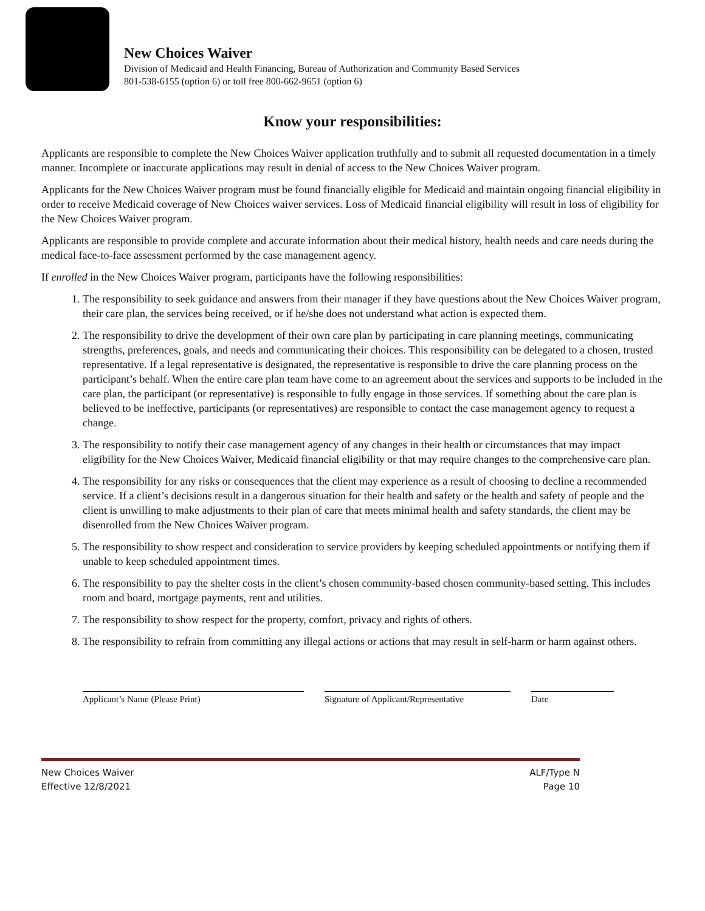New Choices Waiver
Division of Medicaid and Health Financing, Bureau of Authorization and Community Based Services
801-538-6155 (option 6) or toll free 800-662-9651 (option 6)
Know your responsibilities:
Applicants are responsible to complete the New Choices Waiver application truthfully and to submit all requested documentation in a timely manner. Incomplete or inaccurate applications may result in denial of access to the New Choices Waiver program.
Applicants for the New Choices Waiver program must be found financially eligible for Medicaid and maintain ongoing financial eligibility in order to receive Medicaid coverage of New Choices waiver services. Loss of Medicaid financial eligibility will result in loss of eligibility for the New Choices Waiver program.
Applicants are responsible to provide complete and accurate information about their medical history, health needs and care needs during the medical face-to-face assessment performed by the case management agency.
If enrolled in the New Choices Waiver program, participants have the following responsibilities:
1. The responsibility to seek guidance and answers from their manager if they have questions about the New Choices Waiver program, their care plan, the services being received, or if he/she does not understand what action is expected them.
2. The responsibility to drive the development of their own care plan by participating in care planning meetings, communicating strengths, preferences, goals, and needs and communicating their choices. This responsibility can be delegated to a chosen, trusted representative. If a legal representative is designated, the representative is responsible to drive the care planning process on the participant’s behalf. When the entire care plan team have come to an agreement about the services and supports to be included in the care plan, the participant (or representative) is responsible to fully engage in those services. If something about the care plan is believed to be ineffective, participants (or representatives) are responsible to contact the case management agency to request a change.
3. The responsibility to notify their case management agency of any changes in their health or circumstances that may impact eligibility for the New Choices Waiver, Medicaid financial eligibility or that may require changes to the comprehensive care plan.
4. The responsibility for any risks or consequences that the client may experience as a result of choosing to decline a recommended service. If a client’s decisions result in a dangerous situation for their health and safety or the health and safety of people and the client is unwilling to make adjustments to their plan of care that meets minimal health and safety standards, the client may be disenrolled from the New Choices Waiver program.
5. The responsibility to show respect and consideration to service providers by keeping scheduled appointments or notifying them if unable to keep scheduled appointment times.
6. The responsibility to pay the shelter costs in the client’s chosen community-based chosen community-based setting. This includes room and board, mortgage payments, rent and utilities.
7. The responsibility to show respect for the property, comfort, privacy and rights of others.
8. The responsibility to refrain from committing any illegal actions or actions that may result in self-harm or harm against others.
Applicant’s Name (Please Print) Signature of Applicant/Representative
Date
New Choices Waiver
Effective 12/8/2021
ALF/Type N
Page 10